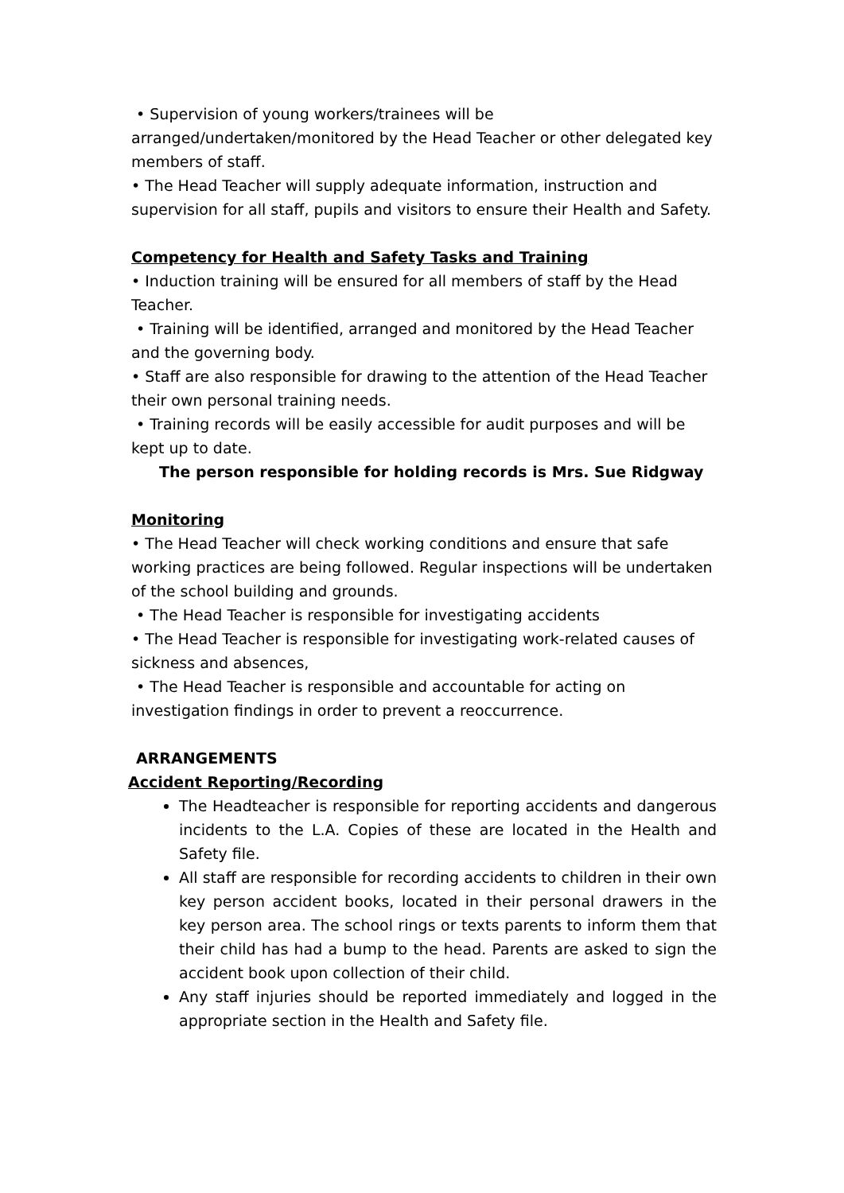• Supervision of young workers/trainees will be arranged/undertaken/monitored by the Head Teacher or other delegated key members of staff.
• The Head Teacher will supply adequate information, instruction and supervision for all staff, pupils and visitors to ensure their Health and Safety.
Competency for Health and Safety Tasks and Training
• Induction training will be ensured for all members of staff by the Head Teacher.
• Training will be identified, arranged and monitored by the Head Teacher and the governing body.
• Staff are also responsible for drawing to the attention of the Head Teacher their own personal training needs.
• Training records will be easily accessible for audit purposes and will be kept up to date.
The person responsible for holding records is Mrs. Sue Ridgway
Monitoring
• The Head Teacher will check working conditions and ensure that safe working practices are being followed. Regular inspections will be undertaken of the school building and grounds.
• The Head Teacher is responsible for investigating accidents
• The Head Teacher is responsible for investigating work-related causes of sickness and absences,
• The Head Teacher is responsible and accountable for acting on investigation findings in order to prevent a reoccurrence.
ARRANGEMENTS
Accident Reporting/Recording
The Headteacher is responsible for reporting accidents and dangerous incidents to the L.A. Copies of these are located in the Health and Safety file.
All staff are responsible for recording accidents to children in their own key person accident books, located in their personal drawers in the key person area. The school rings or texts parents to inform them that their child has had a bump to the head. Parents are asked to sign the accident book upon collection of their child.
Any staff injuries should be reported immediately and logged in the appropriate section in the Health and Safety file.